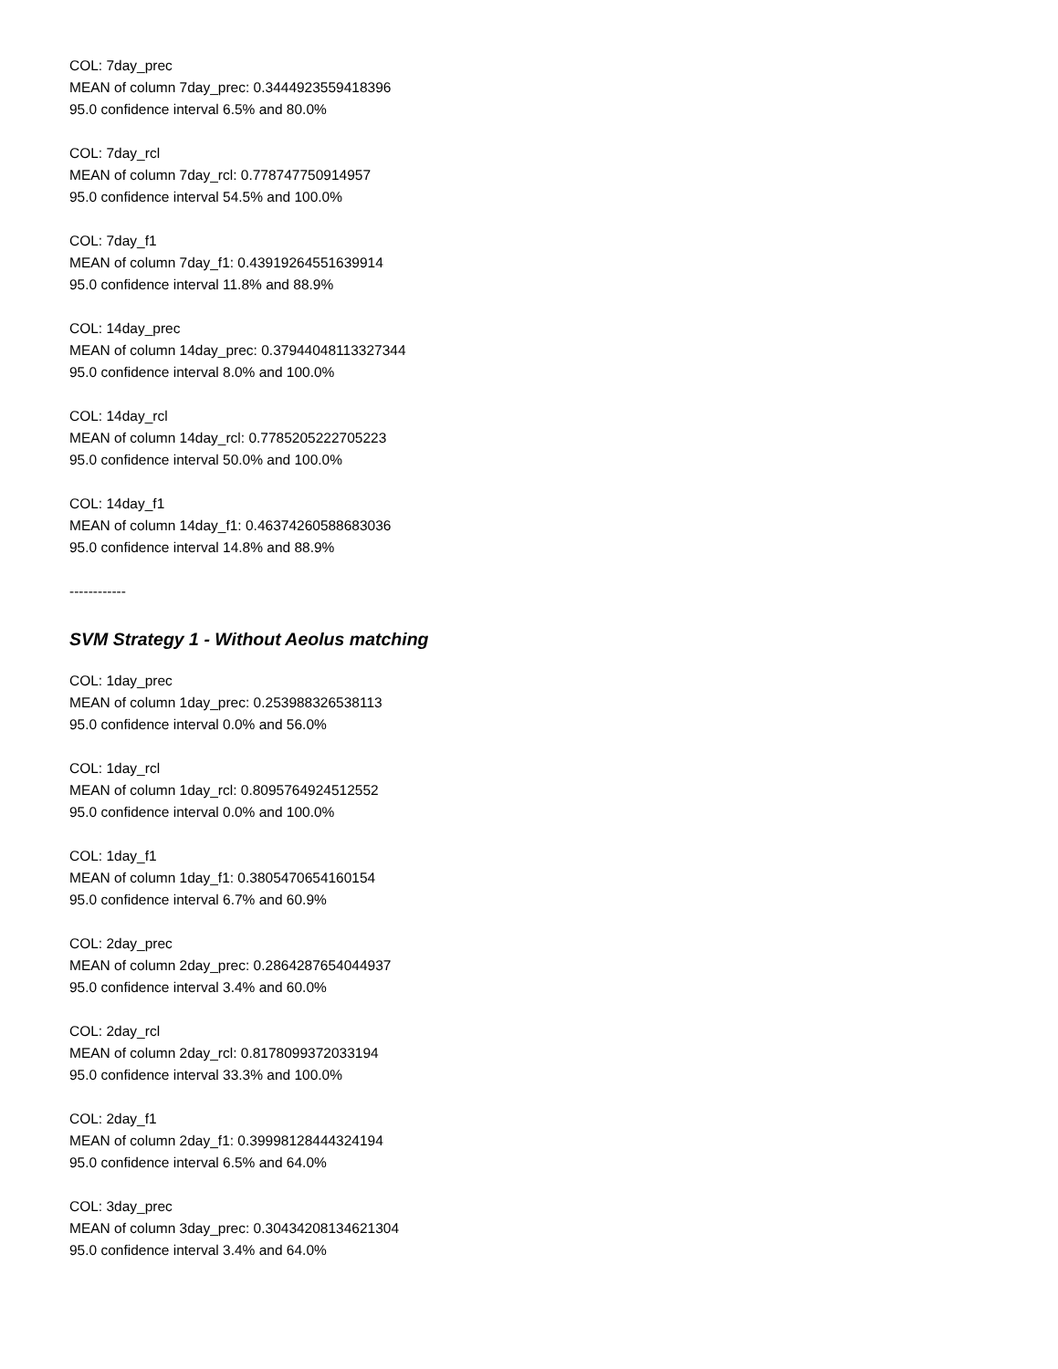COL: 7day_prec
MEAN of column 7day_prec: 0.3444923559418396
95.0 confidence interval 6.5% and 80.0%
COL: 7day_rcl
MEAN of column 7day_rcl: 0.778747750914957
95.0 confidence interval 54.5% and 100.0%
COL: 7day_f1
MEAN of column 7day_f1: 0.43919264551639914
95.0 confidence interval 11.8% and 88.9%
COL: 14day_prec
MEAN of column 14day_prec: 0.37944048113327344
95.0 confidence interval 8.0% and 100.0%
COL: 14day_rcl
MEAN of column 14day_rcl: 0.7785205222705223
95.0 confidence interval 50.0% and 100.0%
COL: 14day_f1
MEAN of column 14day_f1: 0.46374260588683036
95.0 confidence interval 14.8% and 88.9%
------------
SVM Strategy 1 - Without Aeolus matching
COL: 1day_prec
MEAN of column 1day_prec: 0.253988326538113
95.0 confidence interval 0.0% and 56.0%
COL: 1day_rcl
MEAN of column 1day_rcl: 0.8095764924512552
95.0 confidence interval 0.0% and 100.0%
COL: 1day_f1
MEAN of column 1day_f1: 0.3805470654160154
95.0 confidence interval 6.7% and 60.9%
COL: 2day_prec
MEAN of column 2day_prec: 0.2864287654044937
95.0 confidence interval 3.4% and 60.0%
COL: 2day_rcl
MEAN of column 2day_rcl: 0.8178099372033194
95.0 confidence interval 33.3% and 100.0%
COL: 2day_f1
MEAN of column 2day_f1: 0.39998128444324194
95.0 confidence interval 6.5% and 64.0%
COL: 3day_prec
MEAN of column 3day_prec: 0.30434208134621304
95.0 confidence interval 3.4% and 64.0%